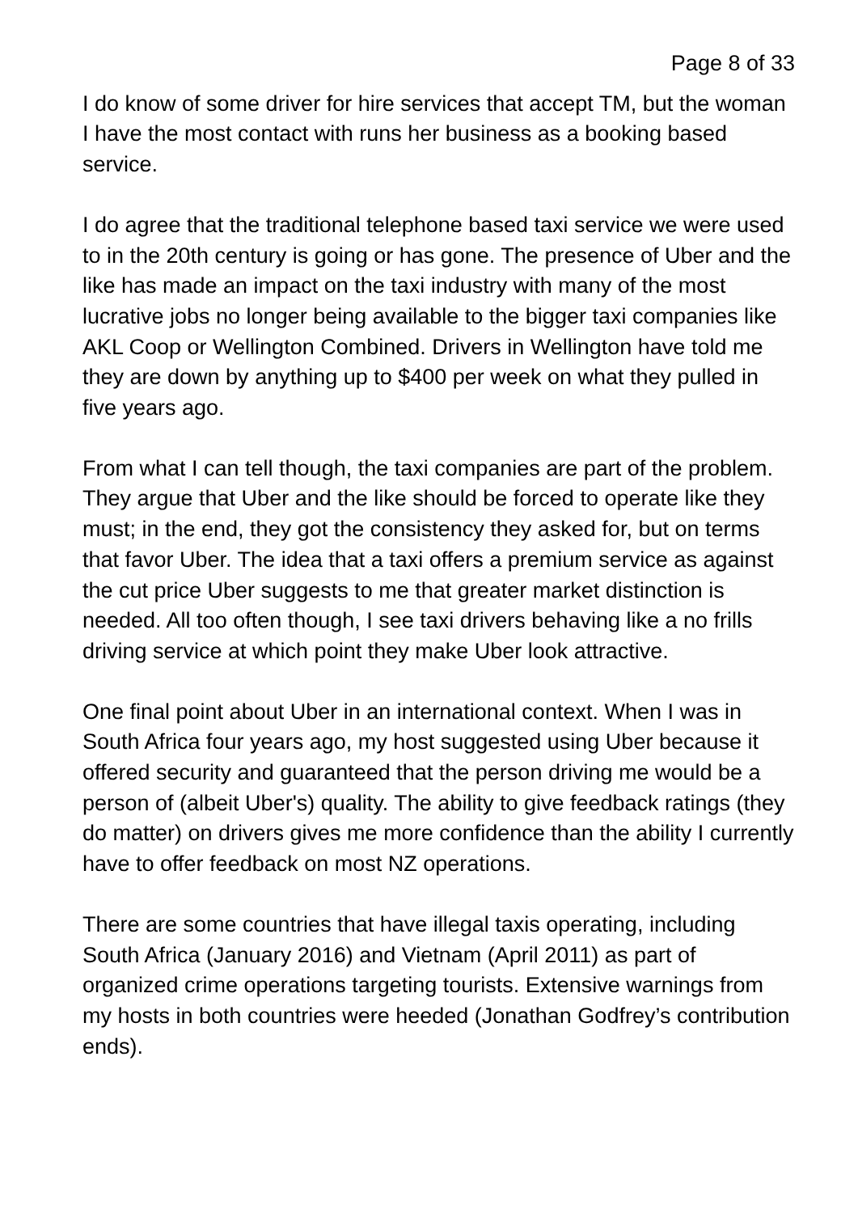Page 8 of 33
I do know of some driver for hire services that accept TM, but the woman I have the most contact with runs her business as a booking based service.
I do agree that the traditional telephone based taxi service we were used to in the 20th century is going or has gone. The presence of Uber and the like has made an impact on the taxi industry with many of the most lucrative jobs no longer being available to the bigger taxi companies like AKL Coop or Wellington Combined. Drivers in Wellington have told me they are down by anything up to $400 per week on what they pulled in five years ago.
From what I can tell though, the taxi companies are part of the problem. They argue that Uber and the like should be forced to operate like they must; in the end, they got the consistency they asked for, but on terms that favor Uber. The idea that a taxi offers a premium service as against the cut price Uber suggests to me that greater market distinction is needed. All too often though, I see taxi drivers behaving like a no frills driving service at which point they make Uber look attractive.
One final point about Uber in an international context. When I was in South Africa four years ago, my host suggested using Uber because it offered security and guaranteed that the person driving me would be a person of (albeit Uber's) quality. The ability to give feedback ratings (they do matter) on drivers gives me more confidence than the ability I currently have to offer feedback on most NZ operations.
There are some countries that have illegal taxis operating, including South Africa (January 2016) and Vietnam (April 2011) as part of organized crime operations targeting tourists. Extensive warnings from my hosts in both countries were heeded (Jonathan Godfrey’s contribution ends).